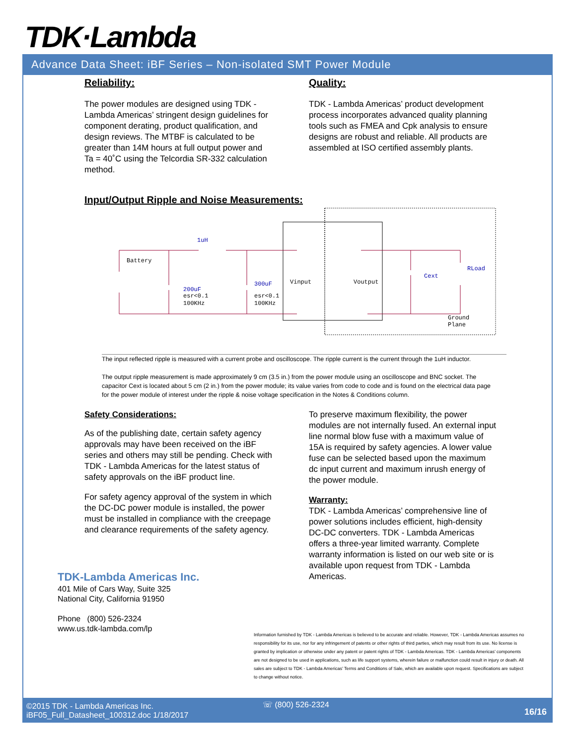TDK·Lambda
Advance Data Sheet: iBF Series – Non-isolated SMT Power Module
Reliability:
The power modules are designed using TDK - Lambda Americas’ stringent design guidelines for component derating, product qualification, and design reviews. The MTBF is calculated to be greater than 14M hours at full output power and Ta = 40˚C using the Telcordia SR-332 calculation method.
Quality:
TDK - Lambda Americas’ product development process incorporates advanced quality planning tools such as FMEA and Cpk analysis to ensure designs are robust and reliable. All products are assembled at ISO certified assembly plants.
Input/Output Ripple and Noise Measurements:
Battery
1uH
200uF
esr<0.1
100KHz
300uF
esr<0.1
100KHz
Vinput
Voutput
Cext
RLoad
Ground
Plane
The input reflected ripple is measured with a current probe and oscilloscope. The ripple current is the current through the 1uH inductor.
The output ripple measurement is made approximately 9 cm (3.5 in.) from the power module using an oscilloscope and BNC socket. The capacitor Cext is located about 5 cm (2 in.) from the power module; its value varies from code to code and is found on the electrical data page for the power module of interest under the ripple & noise voltage specification in the Notes & Conditions column.
Safety Considerations:
As of the publishing date, certain safety agency approvals may have been received on the iBF series and others may still be pending. Check with TDK - Lambda Americas for the latest status of safety approvals on the iBF product line.
For safety agency approval of the system in which the DC-DC power module is installed, the power must be installed in compliance with the creepage and clearance requirements of the safety agency.
To preserve maximum flexibility, the power modules are not internally fused. An external input line normal blow fuse with a maximum value of 15A is required by safety agencies. A lower value fuse can be selected based upon the maximum dc input current and maximum inrush energy of the power module.
Warranty:
TDK - Lambda Americas’ comprehensive line of power solutions includes efficient, high-density DC-DC converters. TDK - Lambda Americas offers a three-year limited warranty. Complete warranty information is listed on our web site or is available upon request from TDK - Lambda Americas.
TDK-Lambda Americas Inc.
401 Mile of Cars Way, Suite 325
National City, California 91950
Phone (800) 526-2324
www.us.tdk-lambda.com/lp
Information furnished by TDK - Lambda Americas is believed to be accurate and reliable. However, TDK - Lambda Americas assumes no responsibility for its use, nor for any infringement of patents or other rights of third parties, which may result from its use. No license is granted by implication or otherwise under any patent or patent rights of TDK - Lambda Americas. TDK - Lambda Americas’ components are not designed to be used in applications, such as life support systems, wherein failure or malfunction could result in injury or death. All sales are subject to TDK - Lambda Americas’ Terms and Conditions of Sale, which are available upon request. Specifications are subject to change without notice.
©2015 TDK - Lambda Americas Inc.
iBF05_Full_Datasheet_100312.doc 1/18/2017
☏ (800) 526-2324
16/16